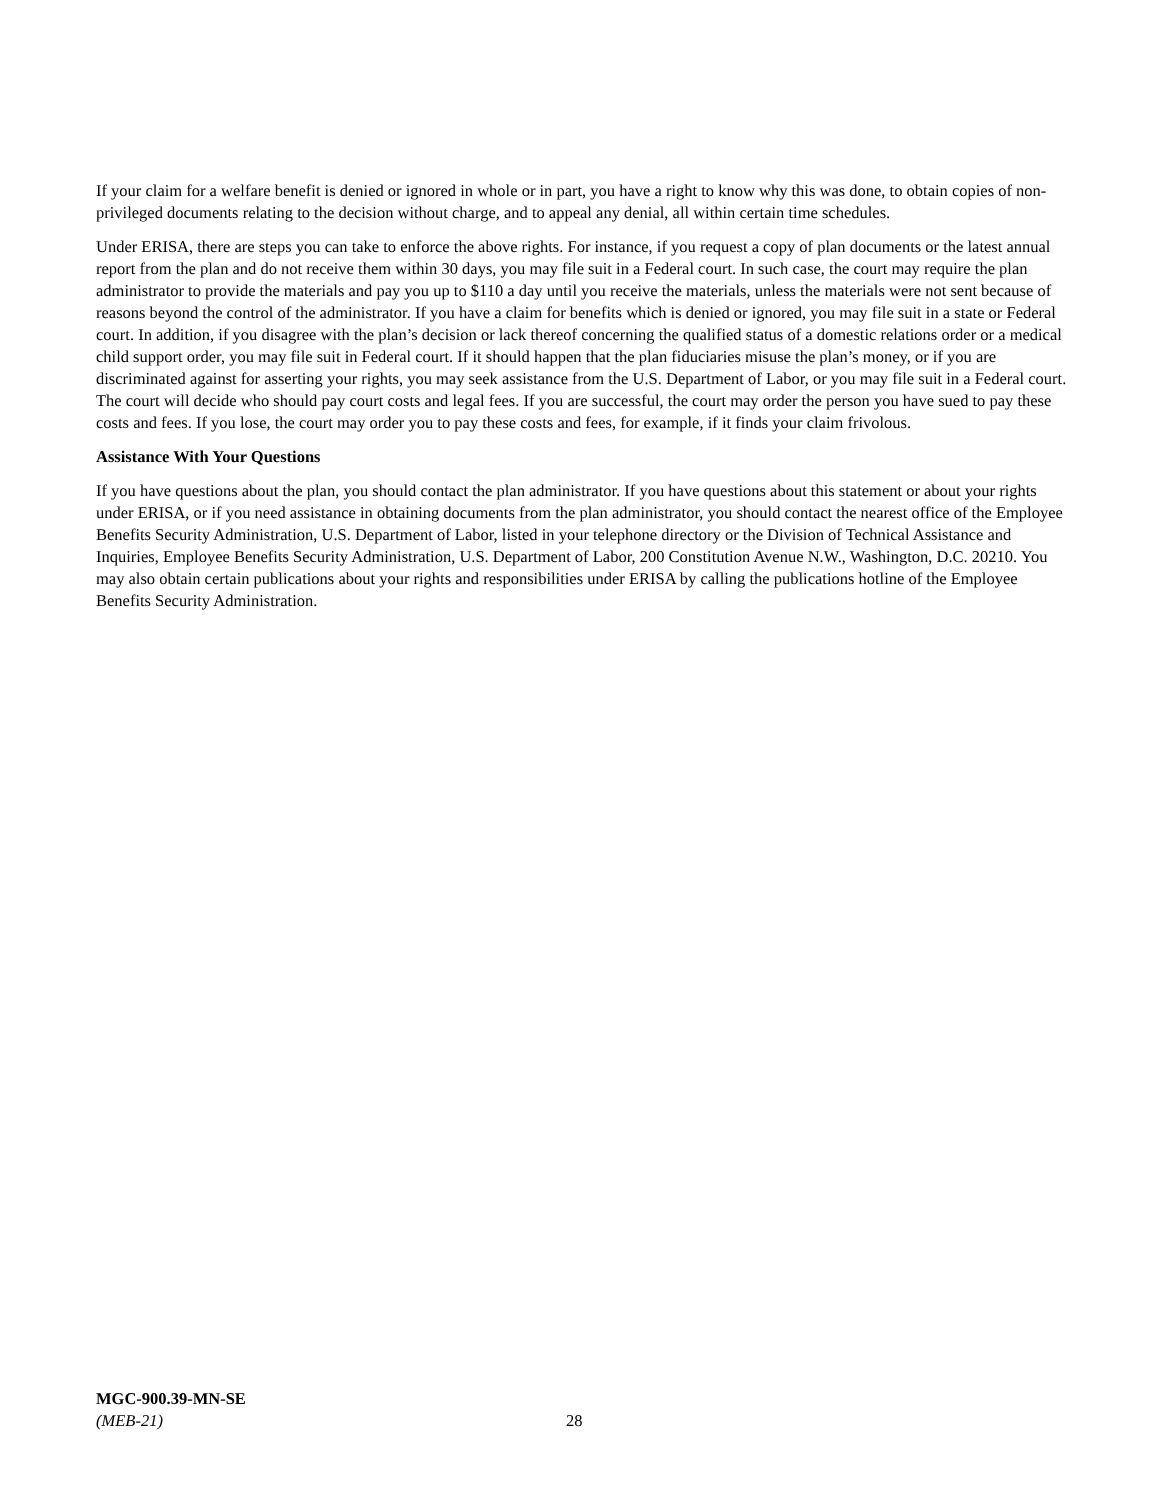If your claim for a welfare benefit is denied or ignored in whole or in part, you have a right to know why this was done, to obtain copies of non-privileged documents relating to the decision without charge, and to appeal any denial, all within certain time schedules.
Under ERISA, there are steps you can take to enforce the above rights. For instance, if you request a copy of plan documents or the latest annual report from the plan and do not receive them within 30 days, you may file suit in a Federal court. In such case, the court may require the plan administrator to provide the materials and pay you up to $110 a day until you receive the materials, unless the materials were not sent because of reasons beyond the control of the administrator. If you have a claim for benefits which is denied or ignored, you may file suit in a state or Federal court. In addition, if you disagree with the plan’s decision or lack thereof concerning the qualified status of a domestic relations order or a medical child support order, you may file suit in Federal court. If it should happen that the plan fiduciaries misuse the plan’s money, or if you are discriminated against for asserting your rights, you may seek assistance from the U.S. Department of Labor, or you may file suit in a Federal court. The court will decide who should pay court costs and legal fees. If you are successful, the court may order the person you have sued to pay these costs and fees. If you lose, the court may order you to pay these costs and fees, for example, if it finds your claim frivolous.
Assistance With Your Questions
If you have questions about the plan, you should contact the plan administrator. If you have questions about this statement or about your rights under ERISA, or if you need assistance in obtaining documents from the plan administrator, you should contact the nearest office of the Employee Benefits Security Administration, U.S. Department of Labor, listed in your telephone directory or the Division of Technical Assistance and Inquiries, Employee Benefits Security Administration, U.S. Department of Labor, 200 Constitution Avenue N.W., Washington, D.C. 20210. You may also obtain certain publications about your rights and responsibilities under ERISA by calling the publications hotline of the Employee Benefits Security Administration.
MGC-900.39-MN-SE
(MEB-21)
28